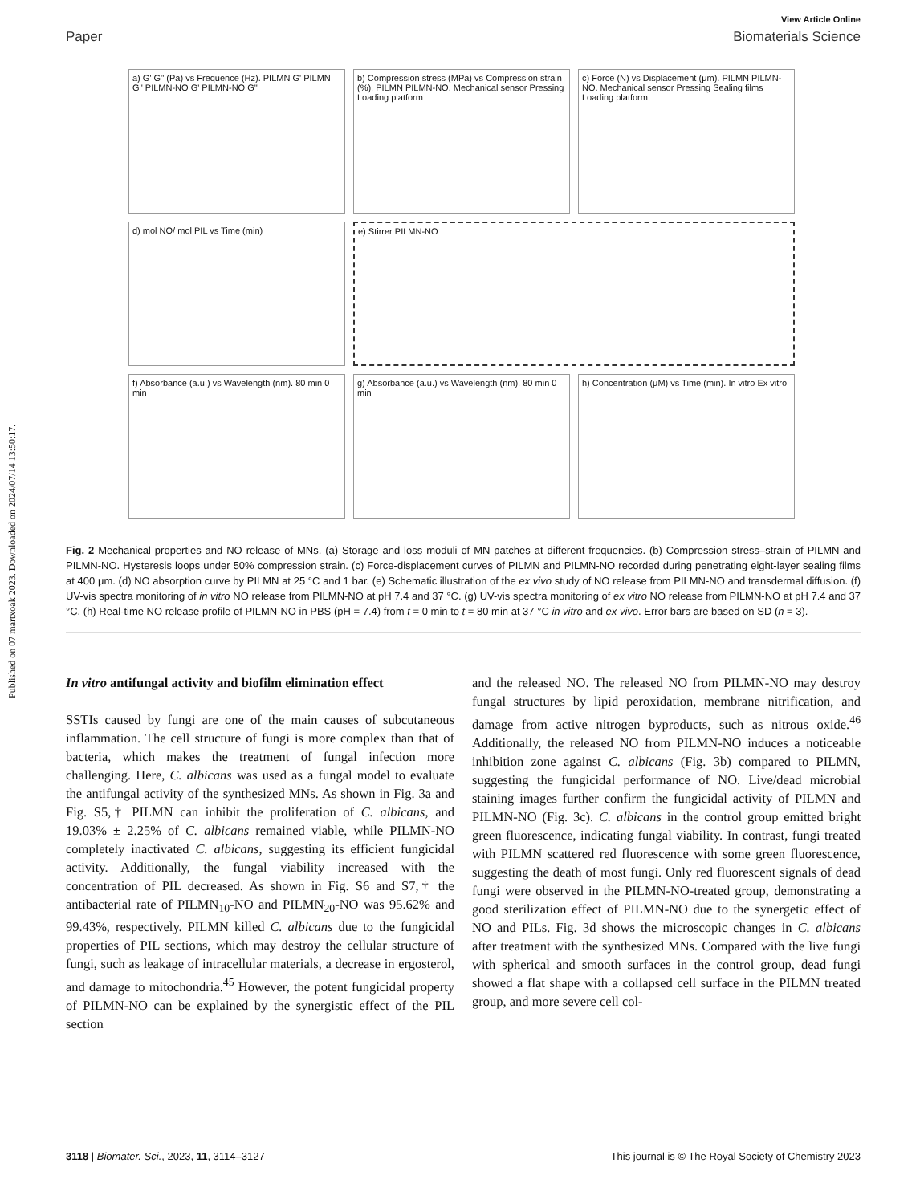Published on 07 martxoak 2023. Downloaded on 2024/07/14 13:50:17.
View Article Online
Paper Biomaterials Science
a) G' G'' (Pa) vs Frequence (Hz). PILMN G' PILMN G'' PILMN-NO G' PILMN-NO G''
b) Compression stress (MPa) vs Compression strain (%). PILMN PILMN-NO. Mechanical sensor Pressing Loading platform
c) Force (N) vs Displacement (μm). PILMN PILMN-NO. Mechanical sensor Pressing Sealing films Loading platform
d) mol NO/ mol PIL vs Time (min)
e) Stirrer PILMN-NO
f) Absorbance (a.u.) vs Wavelength (nm). 80 min 0 min
g) Absorbance (a.u.) vs Wavelength (nm). 80 min 0 min
h) Concentration (μM) vs Time (min). In vitro Ex vitro
Fig. 2 Mechanical properties and NO release of MNs. (a) Storage and loss moduli of MN patches at different frequencies. (b) Compression stress–strain of PILMN and PILMN-NO. Hysteresis loops under 50% compression strain. (c) Force-displacement curves of PILMN and PILMN-NO recorded during penetrating eight-layer sealing films at 400 μm. (d) NO absorption curve by PILMN at 25 °C and 1 bar. (e) Schematic illustration of the ex vivo study of NO release from PILMN-NO and transdermal diffusion. (f) UV-vis spectra monitoring of in vitro NO release from PILMN-NO at pH 7.4 and 37 °C. (g) UV-vis spectra monitoring of ex vitro NO release from PILMN-NO at pH 7.4 and 37 °C. (h) Real-time NO release profile of PILMN-NO in PBS (pH = 7.4) from t = 0 min to t = 80 min at 37 °C in vitro and ex vivo. Error bars are based on SD (n = 3).
In vitro antifungal activity and biofilm elimination effect
SSTIs caused by fungi are one of the main causes of subcutaneous inflammation. The cell structure of fungi is more complex than that of bacteria, which makes the treatment of fungal infection more challenging. Here, C. albicans was used as a fungal model to evaluate the antifungal activity of the synthesized MNs. As shown in Fig. 3a and Fig. S5,† PILMN can inhibit the proliferation of C. albicans, and 19.03% ± 2.25% of C. albicans remained viable, while PILMN-NO completely inactivated C. albicans, suggesting its efficient fungicidal activity. Additionally, the fungal viability increased with the concentration of PIL decreased. As shown in Fig. S6 and S7,† the antibacterial rate of PILMN<sub>10</sub>-NO and PILMN<sub>20</sub>-NO was 95.62% and 99.43%, respectively. PILMN killed C. albicans due to the fungicidal properties of PIL sections, which may destroy the cellular structure of fungi, such as leakage of intracellular materials, a decrease in ergosterol, and damage to mitochondria.<sup>45</sup> However, the potent fungicidal property of PILMN-NO can be explained by the synergistic effect of the PIL section
and the released NO. The released NO from PILMN-NO may destroy fungal structures by lipid peroxidation, membrane nitrification, and damage from active nitrogen byproducts, such as nitrous oxide.<sup>46</sup> Additionally, the released NO from PILMN-NO induces a noticeable inhibition zone against C. albicans (Fig. 3b) compared to PILMN, suggesting the fungicidal performance of NO. Live/dead microbial staining images further confirm the fungicidal activity of PILMN and PILMN-NO (Fig. 3c). C. albicans in the control group emitted bright green fluorescence, indicating fungal viability. In contrast, fungi treated with PILMN scattered red fluorescence with some green fluorescence, suggesting the death of most fungi. Only red fluorescent signals of dead fungi were observed in the PILMN-NO-treated group, demonstrating a good sterilization effect of PILMN-NO due to the synergetic effect of NO and PILs. Fig. 3d shows the microscopic changes in C. albicans after treatment with the synthesized MNs. Compared with the live fungi with spherical and smooth surfaces in the control group, dead fungi showed a flat shape with a collapsed cell surface in the PILMN treated group, and more severe cell col-
3118 | Biomater. Sci., 2023, 11, 3114–3127 This journal is © The Royal Society of Chemistry 2023